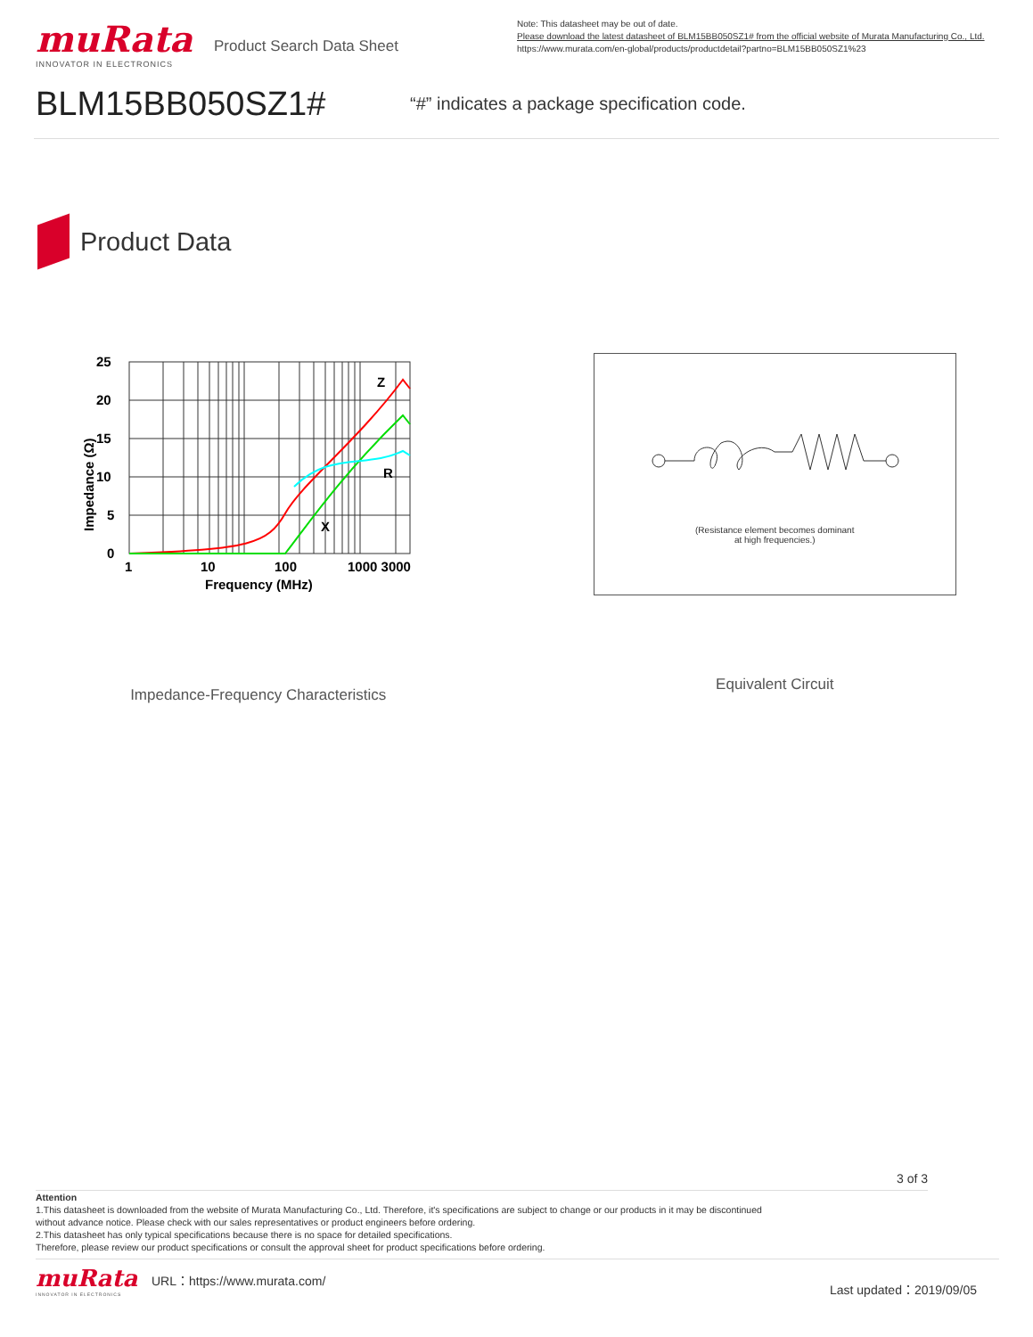muRata
INNOVATOR IN ELECTRONICS
Product Search Data Sheet
Note: This datasheet may be out of date.
Please download the latest datasheet of BLM15BB050SZ1# from the official website of Murata Manufacturing Co., Ltd.
https://www.murata.com/en-global/products/productdetail?partno=BLM15BB050SZ1%23
BLM15BB050SZ1#
“#” indicates a package specification code.
Product Data
Impedance (Ω)
25
20
15
10
5
0
1
10
100
1000 3000
Frequency (MHz)
Z
R
X
Impedance-Frequency Characteristics
(Resistance element becomes dominant
at high frequencies.)
Equivalent Circuit
3 of 3
Attention
1.This datasheet is downloaded from the website of Murata Manufacturing Co., Ltd. Therefore, it's specifications are subject to change or our products in it may be discontinued
without advance notice. Please check with our sales representatives or product engineers before ordering.
2.This datasheet has only typical specifications because there is no space for detailed specifications.
Therefore, please review our product specifications or consult the approval sheet for product specifications before ordering.
muRata
INNOVATOR IN ELECTRONICS
URL：https://www.murata.com/
Last updated：2019/09/05